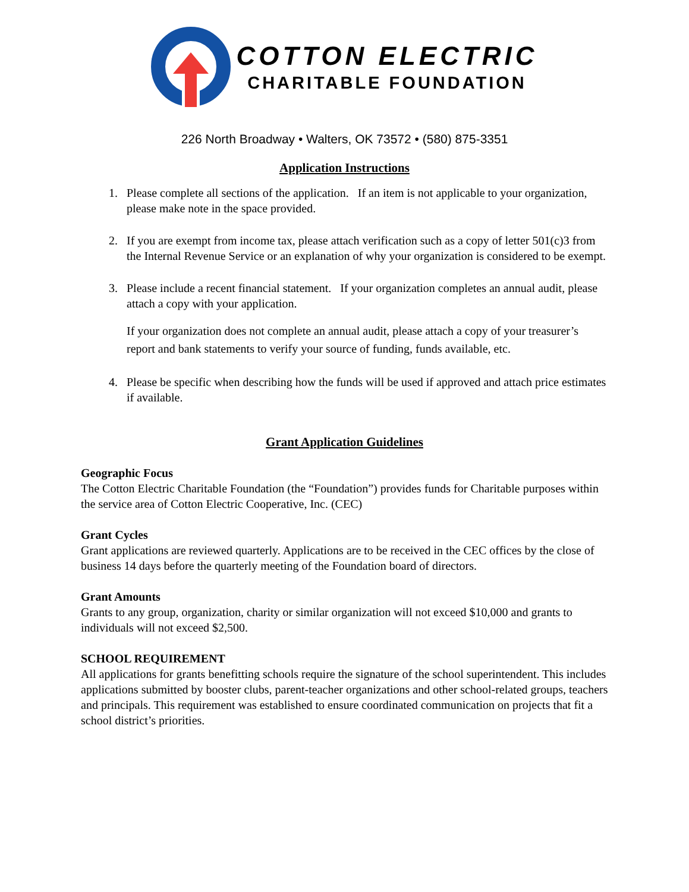COTTON ELECTRIC
CHARITABLE FOUNDATION
226 North Broadway • Walters, OK 73572 • (580) 875-3351
Application Instructions
1. Please complete all sections of the application. If an item is not applicable to your organization, please make note in the space provided.
2. If you are exempt from income tax, please attach verification such as a copy of letter 501(c)3 from the Internal Revenue Service or an explanation of why your organization is considered to be exempt.
3. Please include a recent financial statement. If your organization completes an annual audit, please attach a copy with your application.
If your organization does not complete an annual audit, please attach a copy of your treasurer’s report and bank statements to verify your source of funding, funds available, etc.
4. Please be specific when describing how the funds will be used if approved and attach price estimates if available.
Grant Application Guidelines
Geographic Focus
The Cotton Electric Charitable Foundation (the “Foundation”) provides funds for Charitable purposes within the service area of Cotton Electric Cooperative, Inc. (CEC)
Grant Cycles
Grant applications are reviewed quarterly. Applications are to be received in the CEC offices by the close of business 14 days before the quarterly meeting of the Foundation board of directors.
Grant Amounts
Grants to any group, organization, charity or similar organization will not exceed $10,000 and grants to individuals will not exceed $2,500.
SCHOOL REQUIREMENT
All applications for grants benefitting schools require the signature of the school superintendent. This includes applications submitted by booster clubs, parent-teacher organizations and other school-related groups, teachers and principals. This requirement was established to ensure coordinated communication on projects that fit a school district’s priorities.